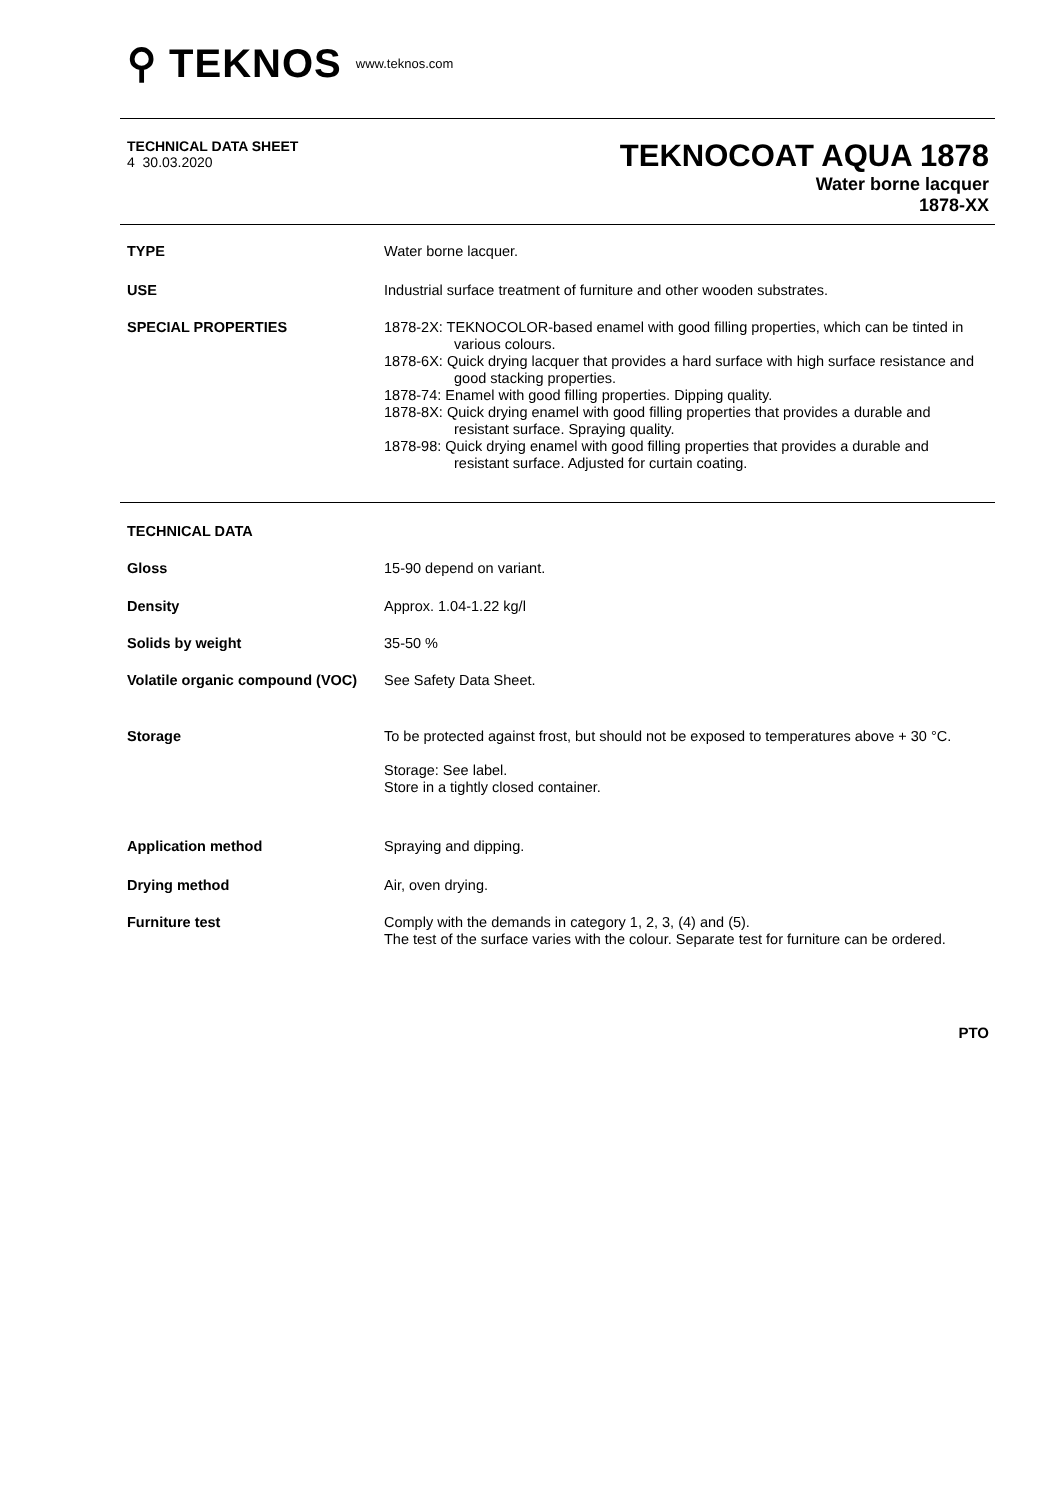⚲ TEKNOS www.teknos.com
TECHNICAL DATA SHEET
4 30.03.2020
TEKNOCOAT AQUA 1878
Water borne lacquer
1878-XX
TYPE
Water borne lacquer.
USE
Industrial surface treatment of furniture and other wooden substrates.
SPECIAL PROPERTIES
1878-2X: TEKNOCOLOR-based enamel with good filling properties, which can be tinted in various colours.
1878-6X: Quick drying lacquer that provides a hard surface with high surface resistance and good stacking properties.
1878-74: Enamel with good filling properties. Dipping quality.
1878-8X: Quick drying enamel with good filling properties that provides a durable and resistant surface. Spraying quality.
1878-98: Quick drying enamel with good filling properties that provides a durable and resistant surface. Adjusted for curtain coating.
TECHNICAL DATA
Gloss
15-90 depend on variant.
Density
Approx. 1.04-1.22 kg/l
Solids by weight
35-50 %
Volatile organic compound (VOC)
See Safety Data Sheet.
Storage
To be protected against frost, but should not be exposed to temperatures above + 30 °C.
Storage: See label.
Store in a tightly closed container.
Application method
Spraying and dipping.
Drying method
Air, oven drying.
Furniture test
Comply with the demands in category 1, 2, 3, (4) and (5).
The test of the surface varies with the colour. Separate test for furniture can be ordered.
PTO